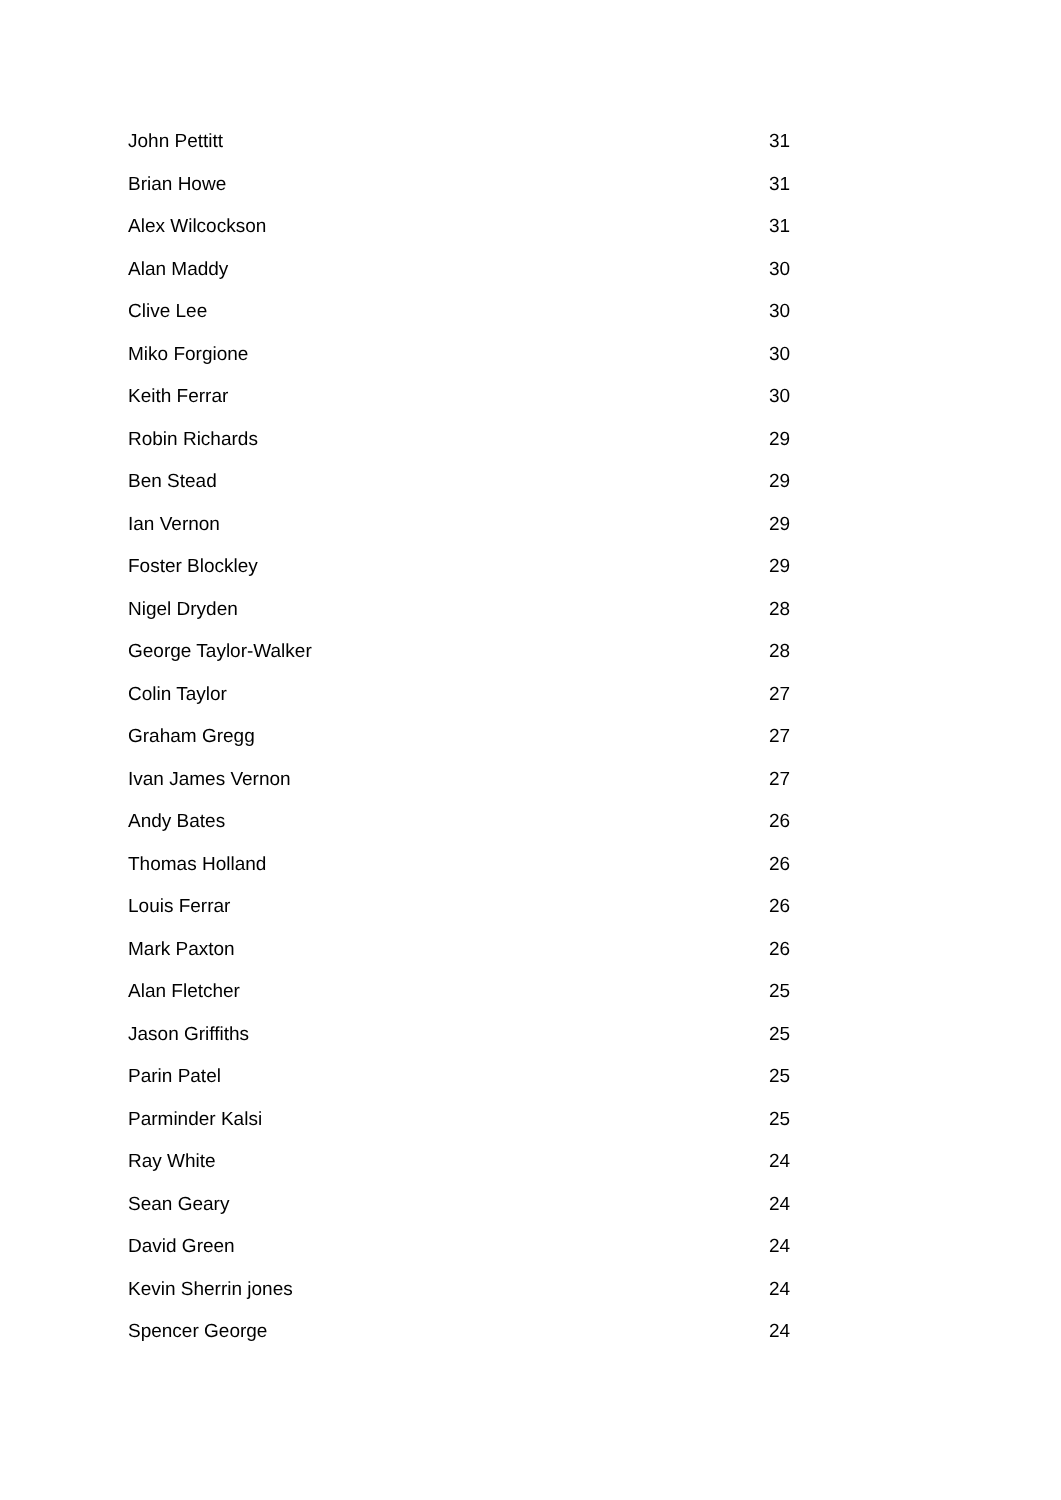| John Pettitt | 31 |
| Brian Howe | 31 |
| Alex Wilcockson | 31 |
| Alan Maddy | 30 |
| Clive Lee | 30 |
| Miko Forgione | 30 |
| Keith Ferrar | 30 |
| Robin Richards | 29 |
| Ben Stead | 29 |
| Ian Vernon | 29 |
| Foster Blockley | 29 |
| Nigel Dryden | 28 |
| George Taylor-Walker | 28 |
| Colin Taylor | 27 |
| Graham Gregg | 27 |
| Ivan James Vernon | 27 |
| Andy Bates | 26 |
| Thomas Holland | 26 |
| Louis Ferrar | 26 |
| Mark Paxton | 26 |
| Alan Fletcher | 25 |
| Jason Griffiths | 25 |
| Parin Patel | 25 |
| Parminder Kalsi | 25 |
| Ray White | 24 |
| Sean Geary | 24 |
| David Green | 24 |
| Kevin Sherrin jones | 24 |
| Spencer George | 24 |